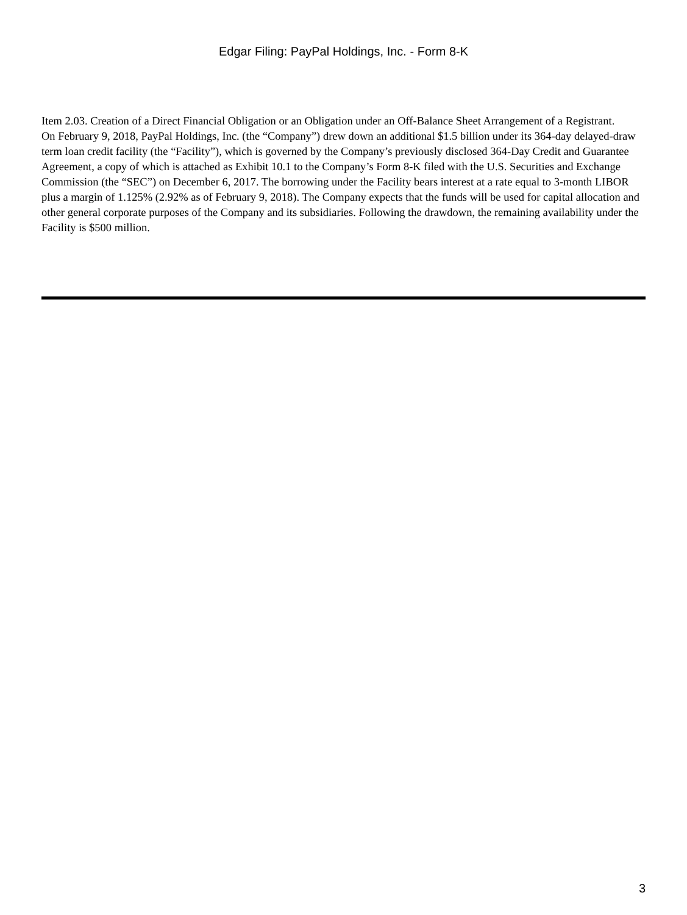Edgar Filing: PayPal Holdings, Inc. - Form 8-K
Item 2.03. Creation of a Direct Financial Obligation or an Obligation under an Off-Balance Sheet Arrangement of a Registrant.
On February 9, 2018, PayPal Holdings, Inc. (the “Company”) drew down an additional $1.5 billion under its 364-day delayed-draw term loan credit facility (the “Facility”), which is governed by the Company’s previously disclosed 364-Day Credit and Guarantee Agreement, a copy of which is attached as Exhibit 10.1 to the Company’s Form 8-K filed with the U.S. Securities and Exchange Commission (the “SEC”) on December 6, 2017. The borrowing under the Facility bears interest at a rate equal to 3-month LIBOR plus a margin of 1.125% (2.92% as of February 9, 2018). The Company expects that the funds will be used for capital allocation and other general corporate purposes of the Company and its subsidiaries. Following the drawdown, the remaining availability under the Facility is $500 million.
3